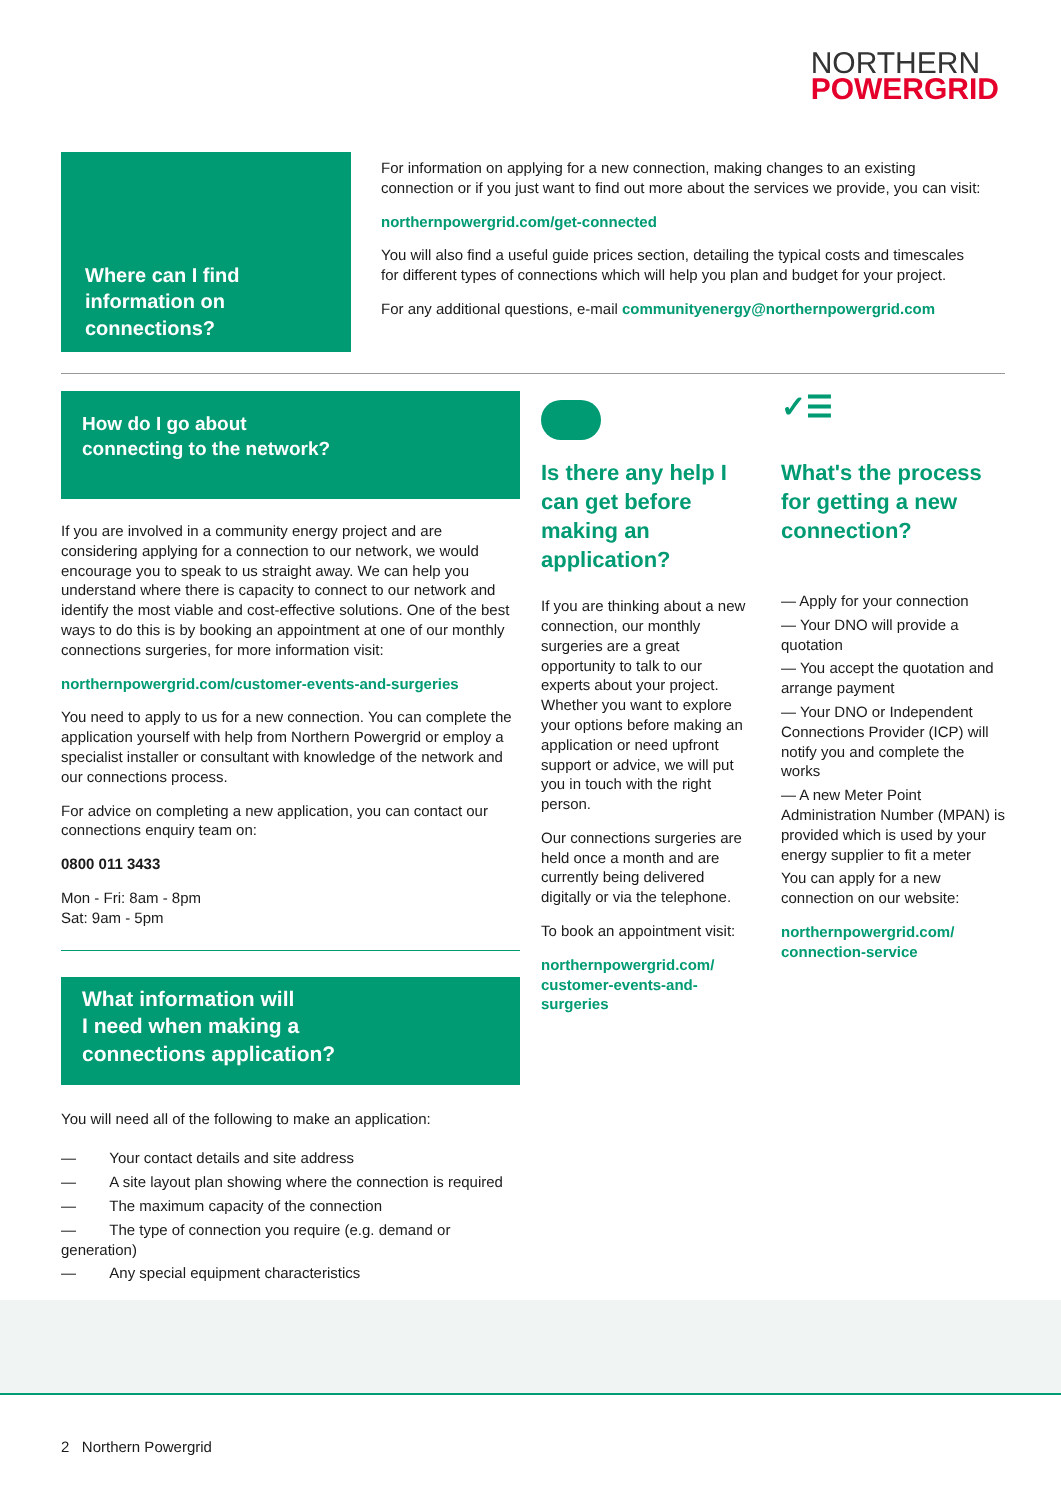NORTHERN
POWERGRID
Where can I find information on connections?
For information on applying for a new connection, making changes to an existing connection or if you just want to find out more about the services we provide, you can visit:
northernpowergrid.com/get-connected
You will also find a useful guide prices section, detailing the typical costs and timescales for different types of connections which will help you plan and budget for your project.
For any additional questions, e-mail communityenergy@northernpowergrid.com
How do I go about
connecting to the network?
If you are involved in a community energy project and are considering applying for a connection to our network, we would encourage you to speak to us straight away. We can help you understand where there is capacity to connect to our network and identify the most viable and cost-effective solutions. One of the best ways to do this is by booking an appointment at one of our monthly connections surgeries, for more information visit:
northernpowergrid.com/customer-events-and-surgeries
You need to apply to us for a new connection. You can complete the application yourself with help from Northern Powergrid or employ a specialist installer or consultant with knowledge of the network and our connections process.
For advice on completing a new application, you can contact our connections enquiry team on:
0800 011 3433
Mon - Fri: 8am - 8pm
Sat: 9am - 5pm
What information will
I need when making a
connections application?
You will need all of the following to make an application:
— Your contact details and site address
— A site layout plan showing where the connection is required
— The maximum capacity of the connection
— The type of connection you require (e.g. demand or generation)
— Any special equipment characteristics
Is there any help I can get before making an application?
If you are thinking about a new connection, our monthly surgeries are a great opportunity to talk to our experts about your project. Whether you want to explore your options before making an application or need upfront support or advice, we will put you in touch with the right person.
Our connections surgeries are held once a month and are currently being delivered digitally or via the telephone.
To book an appointment visit:
northernpowergrid.com/ customer-events-and-surgeries
✓☰
What's the process for getting a new connection?
— Apply for your connection
— Your DNO will provide a quotation
— You accept the quotation and arrange payment
— Your DNO or Independent Connections Provider (ICP) will notify you and complete the works
— A new Meter Point Administration Number (MPAN) is provided which is used by your energy supplier to fit a meter
You can apply for a new connection on our website:
northernpowergrid.com/ connection-service
2 Northern Powergrid